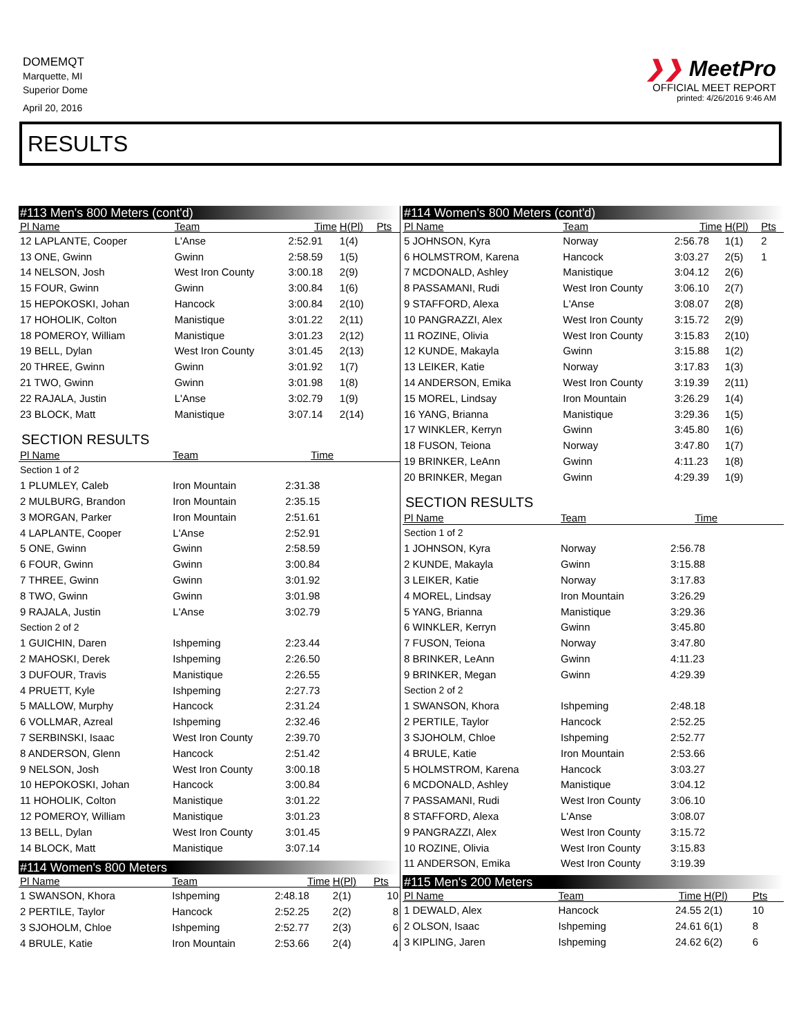DOMEMQT
Marquette, MI
Superior Dome
April 20, 2016
❯❯ MeetPro
OFFICIAL MEET REPORT
printed: 4/26/2016 9:46 AM
RESULTS
#113 Men's 800 Meters (cont'd)
| Pl Name | Team | Time | H(Pl) | Pts |
| --- | --- | --- | --- | --- |
| 12 LAPLANTE, Cooper | L'Anse | 2:52.91 | 1(4) | |
| 13 ONE, Gwinn | Gwinn | 2:58.59 | 1(5) | |
| 14 NELSON, Josh | West Iron County | 3:00.18 | 2(9) | |
| 15 FOUR, Gwinn | Gwinn | 3:00.84 | 1(6) | |
| 15 HEPOKOSKI, Johan | Hancock | 3:00.84 | 2(10) | |
| 17 HOHOLIK, Colton | Manistique | 3:01.22 | 2(11) | |
| 18 POMEROY, William | Manistique | 3:01.23 | 2(12) | |
| 19 BELL, Dylan | West Iron County | 3:01.45 | 2(13) | |
| 20 THREE, Gwinn | Gwinn | 3:01.92 | 1(7) | |
| 21 TWO, Gwinn | Gwinn | 3:01.98 | 1(8) | |
| 22 RAJALA, Justin | L'Anse | 3:02.79 | 1(9) | |
| 23 BLOCK, Matt | Manistique | 3:07.14 | 2(14) | |
SECTION RESULTS
| Pl Name | Team | Time | |
| --- | --- | --- | --- |
| Section 1 of 2 | | | |
| 1 PLUMLEY, Caleb | Iron Mountain | 2:31.38 | |
| 2 MULBURG, Brandon | Iron Mountain | 2:35.15 | |
| 3 MORGAN, Parker | Iron Mountain | 2:51.61 | |
| 4 LAPLANTE, Cooper | L'Anse | 2:52.91 | |
| 5 ONE, Gwinn | Gwinn | 2:58.59 | |
| 6 FOUR, Gwinn | Gwinn | 3:00.84 | |
| 7 THREE, Gwinn | Gwinn | 3:01.92 | |
| 8 TWO, Gwinn | Gwinn | 3:01.98 | |
| 9 RAJALA, Justin | L'Anse | 3:02.79 | |
| Section 2 of 2 | | | |
| 1 GUICHIN, Daren | Ishpeming | 2:23.44 | |
| 2 MAHOSKI, Derek | Ishpeming | 2:26.50 | |
| 3 DUFOUR, Travis | Manistique | 2:26.55 | |
| 4 PRUETT, Kyle | Ishpeming | 2:27.73 | |
| 5 MALLOW, Murphy | Hancock | 2:31.24 | |
| 6 VOLLMAR, Azreal | Ishpeming | 2:32.46 | |
| 7 SERBINSKI, Isaac | West Iron County | 2:39.70 | |
| 8 ANDERSON, Glenn | Hancock | 2:51.42 | |
| 9 NELSON, Josh | West Iron County | 3:00.18 | |
| 10 HEPOKOSKI, Johan | Hancock | 3:00.84 | |
| 11 HOHOLIK, Colton | Manistique | 3:01.22 | |
| 12 POMEROY, William | Manistique | 3:01.23 | |
| 13 BELL, Dylan | West Iron County | 3:01.45 | |
| 14 BLOCK, Matt | Manistique | 3:07.14 | |
#114 Women's 800 Meters
| Pl Name | Team | Time | H(Pl) | Pts |
| --- | --- | --- | --- | --- |
| 1 SWANSON, Khora | Ishpeming | 2:48.18 | 2(1) | 10 |
| 2 PERTILE, Taylor | Hancock | 2:52.25 | 2(2) | 8 |
| 3 SJOHOLM, Chloe | Ishpeming | 2:52.77 | 2(3) | 6 |
| 4 BRULE, Katie | Iron Mountain | 2:53.66 | 2(4) | 4 |
#114 Women's 800 Meters (cont'd)
| Pl Name | Team | Time | H(Pl) | Pts |
| --- | --- | --- | --- | --- |
| 5 JOHNSON, Kyra | Norway | 2:56.78 | 1(1) | 2 |
| 6 HOLMSTROM, Karena | Hancock | 3:03.27 | 2(5) | 1 |
| 7 MCDONALD, Ashley | Manistique | 3:04.12 | 2(6) | |
| 8 PASSAMANI, Rudi | West Iron County | 3:06.10 | 2(7) | |
| 9 STAFFORD, Alexa | L'Anse | 3:08.07 | 2(8) | |
| 10 PANGRAZZI, Alex | West Iron County | 3:15.72 | 2(9) | |
| 11 ROZINE, Olivia | West Iron County | 3:15.83 | 2(10) | |
| 12 KUNDE, Makayla | Gwinn | 3:15.88 | 1(2) | |
| 13 LEIKER, Katie | Norway | 3:17.83 | 1(3) | |
| 14 ANDERSON, Emika | West Iron County | 3:19.39 | 2(11) | |
| 15 MOREL, Lindsay | Iron Mountain | 3:26.29 | 1(4) | |
| 16 YANG, Brianna | Manistique | 3:29.36 | 1(5) | |
| 17 WINKLER, Kerryn | Gwinn | 3:45.80 | 1(6) | |
| 18 FUSON, Teiona | Norway | 3:47.80 | 1(7) | |
| 19 BRINKER, LeAnn | Gwinn | 4:11.23 | 1(8) | |
| 20 BRINKER, Megan | Gwinn | 4:29.39 | 1(9) | |
SECTION RESULTS
| Pl Name | Team | Time | |
| --- | --- | --- | --- |
| Section 1 of 2 | | | |
| 1 JOHNSON, Kyra | Norway | 2:56.78 | |
| 2 KUNDE, Makayla | Gwinn | 3:15.88 | |
| 3 LEIKER, Katie | Norway | 3:17.83 | |
| 4 MOREL, Lindsay | Iron Mountain | 3:26.29 | |
| 5 YANG, Brianna | Manistique | 3:29.36 | |
| 6 WINKLER, Kerryn | Gwinn | 3:45.80 | |
| 7 FUSON, Teiona | Norway | 3:47.80 | |
| 8 BRINKER, LeAnn | Gwinn | 4:11.23 | |
| 9 BRINKER, Megan | Gwinn | 4:29.39 | |
| Section 2 of 2 | | | |
| 1 SWANSON, Khora | Ishpeming | 2:48.18 | |
| 2 PERTILE, Taylor | Hancock | 2:52.25 | |
| 3 SJOHOLM, Chloe | Ishpeming | 2:52.77 | |
| 4 BRULE, Katie | Iron Mountain | 2:53.66 | |
| 5 HOLMSTROM, Karena | Hancock | 3:03.27 | |
| 6 MCDONALD, Ashley | Manistique | 3:04.12 | |
| 7 PASSAMANI, Rudi | West Iron County | 3:06.10 | |
| 8 STAFFORD, Alexa | L'Anse | 3:08.07 | |
| 9 PANGRAZZI, Alex | West Iron County | 3:15.72 | |
| 10 ROZINE, Olivia | West Iron County | 3:15.83 | |
| 11 ANDERSON, Emika | West Iron County | 3:19.39 | |
#115 Men's 200 Meters
| Pl Name | Team | Time | H(Pl) | Pts |
| --- | --- | --- | --- | --- |
| 1 DEWALD, Alex | Hancock | 24.55 | 2(1) | 10 |
| 2 OLSON, Isaac | Ishpeming | 24.61 | 6(1) | 8 |
| 3 KIPLING, Jaren | Ishpeming | 24.62 | 6(2) | 6 |